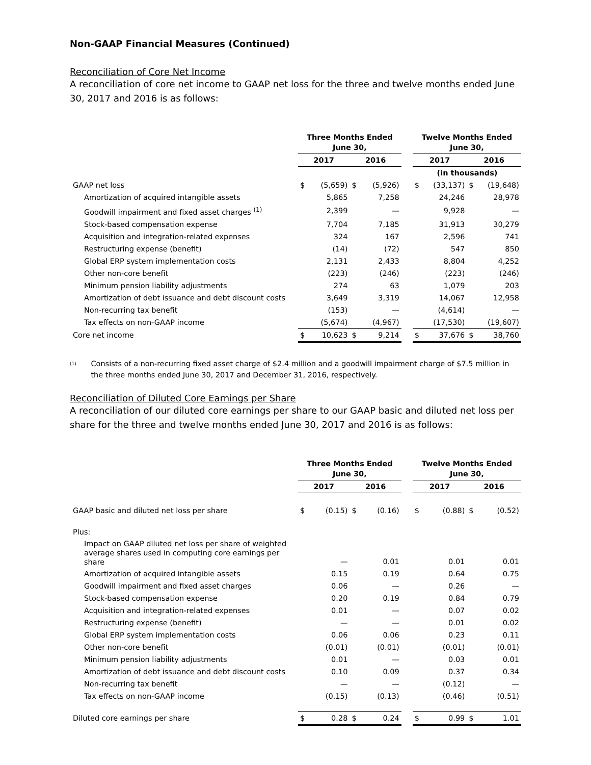Non-GAAP Financial Measures (Continued)
Reconciliation of Core Net Income
A reconciliation of core net income to GAAP net loss for the three and twelve months ended June 30, 2017 and 2016 is as follows:
| | Three Months Ended June 30, | | | | | Twelve Months Ended June 30, | | | |
| --- | --- | --- | --- | --- | --- | --- | --- | --- | --- |
| | 2017 | | 2016 | | | 2017 | | 2016 | |
| | (in thousands) | | | | | | | | |
| GAAP net loss | $ | (5,659) | $ | (5,926) | | $ | (33,137) | $ | (19,648) |
| Amortization of acquired intangible assets | | 5,865 | | 7,258 | | | 24,246 | | 28,978 |
| Goodwill impairment and fixed asset charges <sup>(1)</sup> | | 2,399 | | — | | | 9,928 | | — |
| Stock-based compensation expense | | 7,704 | | 7,185 | | | 31,913 | | 30,279 |
| Acquisition and integration-related expenses | | 324 | | 167 | | | 2,596 | | 741 |
| Restructuring expense (benefit) | | (14) | | (72) | | | 547 | | 850 |
| Global ERP system implementation costs | | 2,131 | | 2,433 | | | 8,804 | | 4,252 |
| Other non-core benefit | | (223) | | (246) | | | (223) | | (246) |
| Minimum pension liability adjustments | | 274 | | 63 | | | 1,079 | | 203 |
| Amortization of debt issuance and debt discount costs | | 3,649 | | 3,319 | | | 14,067 | | 12,958 |
| Non-recurring tax benefit | | (153) | | — | | | (4,614) | | — |
| Tax effects on non-GAAP income | | (5,674) | | (4,967) | | | (17,530) | | (19,607) |
| Core net income | $ | 10,623 | $ | 9,214 | | $ | 37,676 | $ | 38,760 |
<sup>(1)</sup>
Consists of a non-recurring fixed asset charge of $2.4 million and a goodwill impairment charge of $7.5 million in the three months ended June 30, 2017 and December 31, 2016, respectively.
Reconciliation of Diluted Core Earnings per Share
A reconciliation of our diluted core earnings per share to our GAAP basic and diluted net loss per share for the three and twelve months ended June 30, 2017 and 2016 is as follows:
| | Three Months Ended June 30, | | | | | Twelve Months Ended June 30, | | | |
| --- | --- | --- | --- | --- | --- | --- | --- | --- | --- |
| | 2017 | | 2016 | | | 2017 | | 2016 | |
| GAAP basic and diluted net loss per share | $ | (0.15) | $ | (0.16) | | $ | (0.88) | $ | (0.52) |
| Plus: | | | | | | | | | |
| Impact on GAAP diluted net loss per share of weighted average shares used in computing core earnings per share | | — | | 0.01 | | | 0.01 | | 0.01 |
| Amortization of acquired intangible assets | | 0.15 | | 0.19 | | | 0.64 | | 0.75 |
| Goodwill impairment and fixed asset charges | | 0.06 | | — | | | 0.26 | | — |
| Stock-based compensation expense | | 0.20 | | 0.19 | | | 0.84 | | 0.79 |
| Acquisition and integration-related expenses | | 0.01 | | — | | | 0.07 | | 0.02 |
| Restructuring expense (benefit) | | — | | — | | | 0.01 | | 0.02 |
| Global ERP system implementation costs | | 0.06 | | 0.06 | | | 0.23 | | 0.11 |
| Other non-core benefit | | (0.01) | | (0.01) | | | (0.01) | | (0.01) |
| Minimum pension liability adjustments | | 0.01 | | — | | | 0.03 | | 0.01 |
| Amortization of debt issuance and debt discount costs | | 0.10 | | 0.09 | | | 0.37 | | 0.34 |
| Non-recurring tax benefit | | — | | — | | | (0.12) | | — |
| Tax effects on non-GAAP income | | (0.15) | | (0.13) | | | (0.46) | | (0.51) |
| Diluted core earnings per share | $ | 0.28 | $ | 0.24 | | $ | 0.99 | $ | 1.01 |